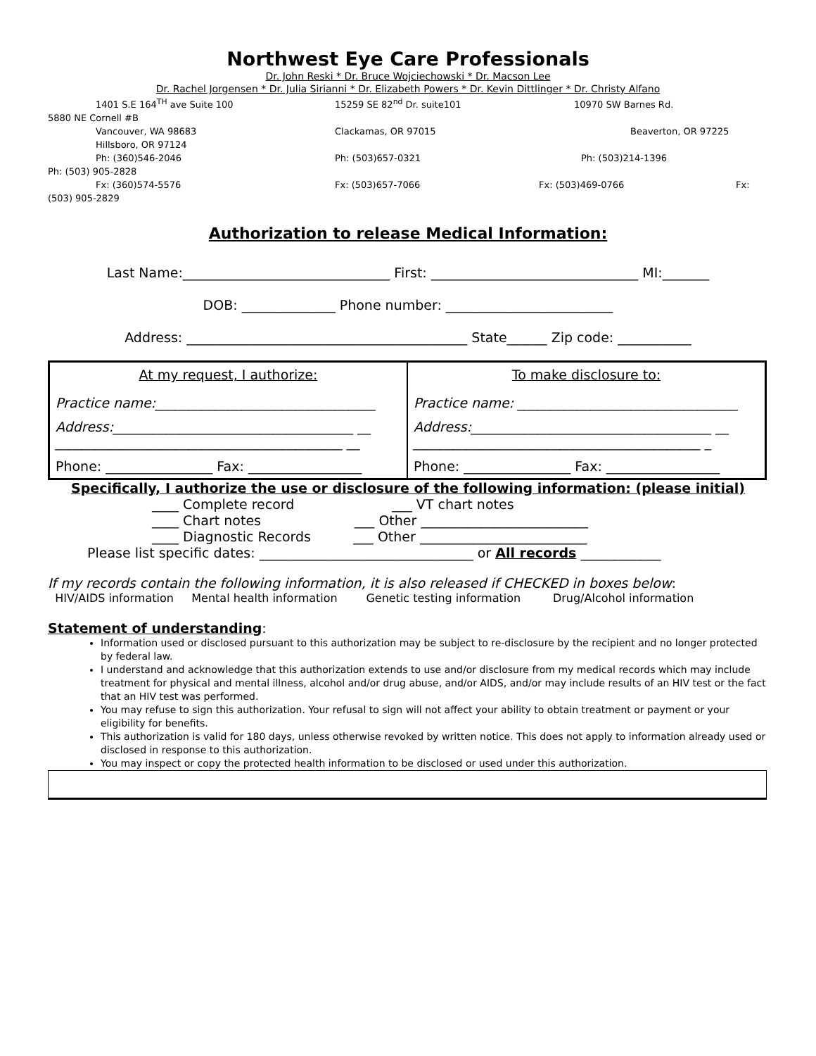Northwest Eye Care Professionals
Dr. John Reski * Dr. Bruce Wojciechowski * Dr. Macson Lee
Dr. Rachel Jorgensen * Dr. Julia Sirianni * Dr. Elizabeth Powers * Dr. Kevin Dittlinger * Dr. Christy Alfano
1401 S.E 164<sup>TH</sup> ave Suite 100 15259 SE 82<sup>nd</sup> Dr. suite101 10970 SW Barnes Rd. 5880 NE Cornell #B
Vancouver, WA 98683 Clackamas, OR 97015 Beaverton, OR 97225
Hillsboro, OR 97124
Ph: (360)546-2046 Ph: (503)657-0321 Ph: (503)214-1396 Ph: (503) 905-2828
Fx: (360)574-5576 Fx: (503)657-7066 Fx: (503)469-0766 Fx: (503) 905-2829
Authorization to release Medical Information:
Last Name:_______________________________ First: _______________________________ MI:_______
DOB: ______________ Phone number: _________________________
Address: __________________________________________ State______ Zip code: ___________
| At my request, I authorize: Practice name:_________________________________ Address:____________________________________ __ ___________________________________________ __ Phone: ________________ Fax: _________________ | To make disclosure to: Practice name: _________________________________ Address:____________________________________ __ ___________________________________________ _ Phone: ________________ Fax: _________________ |
Specifically, I authorize the use or disclosure of the following information: (please initial)
____ Complete record ___ VT chart notes
____ Chart notes ___ Other _________________________
____ Diagnostic Records ___ Other _________________________
Please list specific dates: ________________________________ or All records ____________
If my records contain the following information, it is also released if CHECKED in boxes below:
HIV/AIDS information Mental health information Genetic testing information Drug/Alcohol information
Statement of understanding:
Information used or disclosed pursuant to this authorization may be subject to re-disclosure by the recipient and no longer protected by federal law.
I understand and acknowledge that this authorization extends to use and/or disclosure from my medical records which may include treatment for physical and mental illness, alcohol and/or drug abuse, and/or AIDS, and/or may include results of an HIV test or the fact that an HIV test was performed.
You may refuse to sign this authorization. Your refusal to sign will not affect your ability to obtain treatment or payment or your eligibility for benefits.
This authorization is valid for 180 days, unless otherwise revoked by written notice. This does not apply to information already used or disclosed in response to this authorization.
You may inspect or copy the protected health information to be disclosed or used under this authorization.